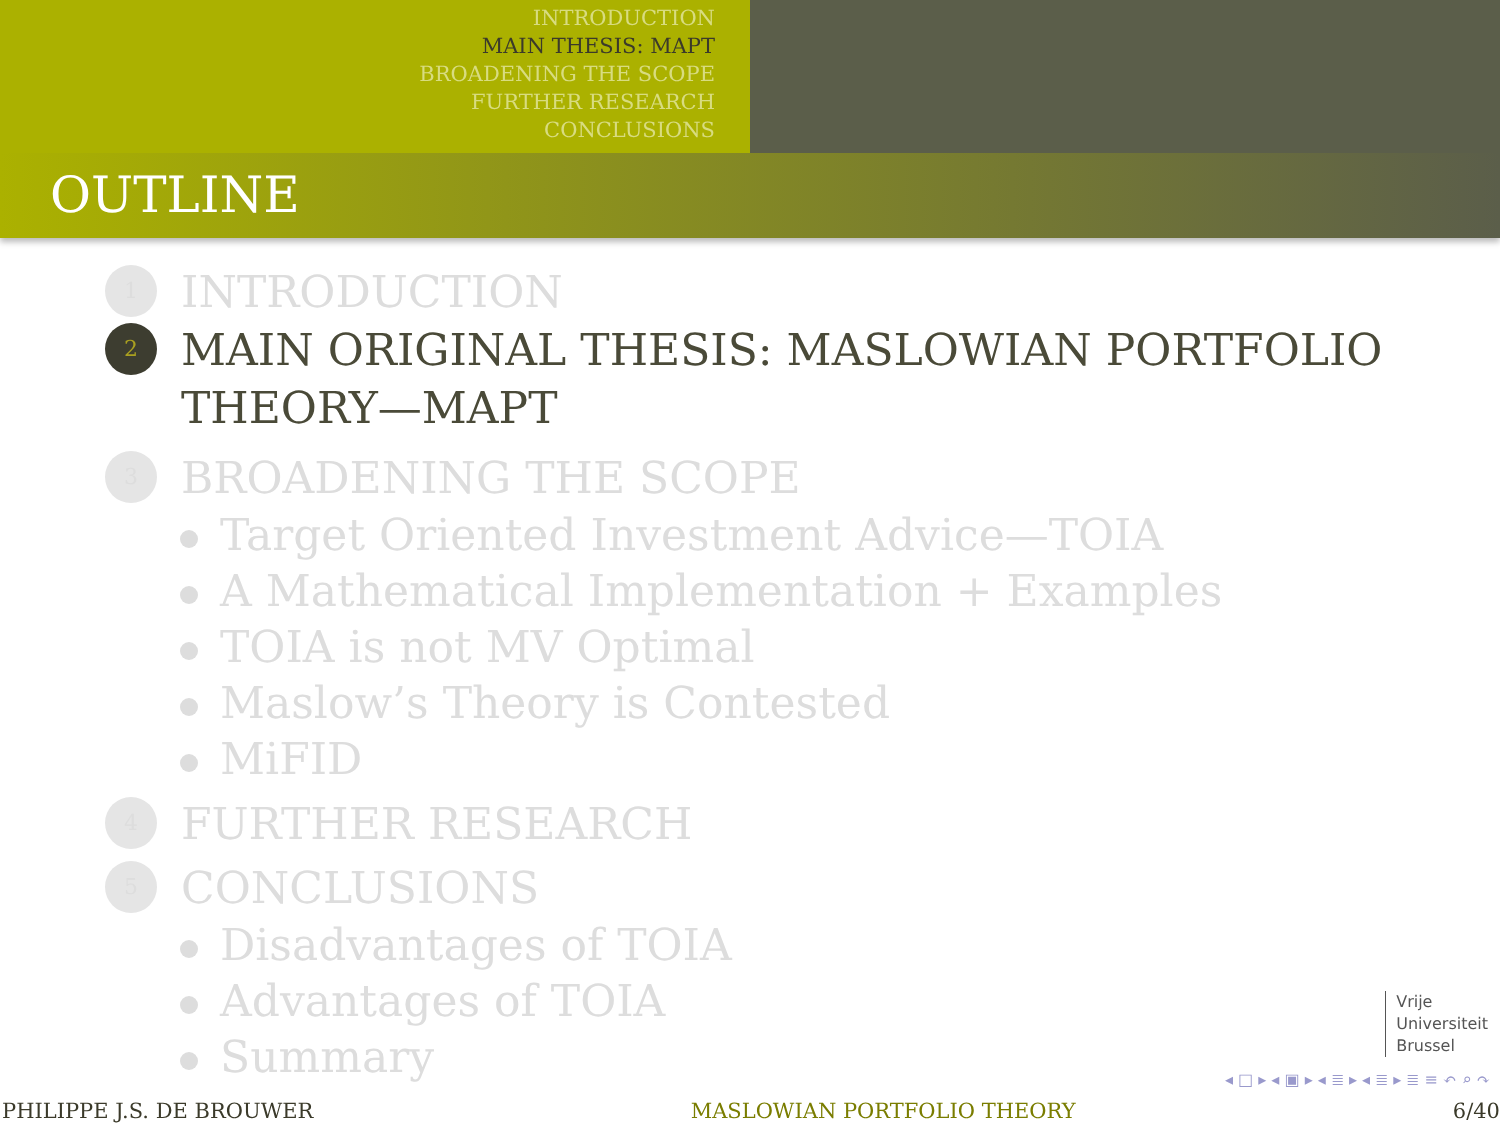INTRODUCTION
MAIN THESIS: MAPT
BROADENING THE SCOPE
FURTHER RESEARCH
CONCLUSIONS
OUTLINE
1
INTRODUCTION
2
MAIN ORIGINAL THESIS: MASLOWIAN PORTFOLIO
THEORY—MAPT
3
BROADENING THE SCOPE
Target Oriented Investment Advice—TOIA
A Mathematical Implementation + Examples
TOIA is not MV Optimal
Maslow’s Theory is Contested
MiFID
4
FURTHER RESEARCH
5
CONCLUSIONS
Disadvantages of TOIA
Advantages of TOIA
Summary
Vrije
Universiteit
Brussel
◂ □ ▸ ◂ ▣ ▸ ◂ ≣ ▸ ◂ ≣ ▸ ≣ ≡ ↶ ⌕ ↷
PHILIPPE J.S. DE BROUWER MASLOWIAN PORTFOLIO THEORY 6/40